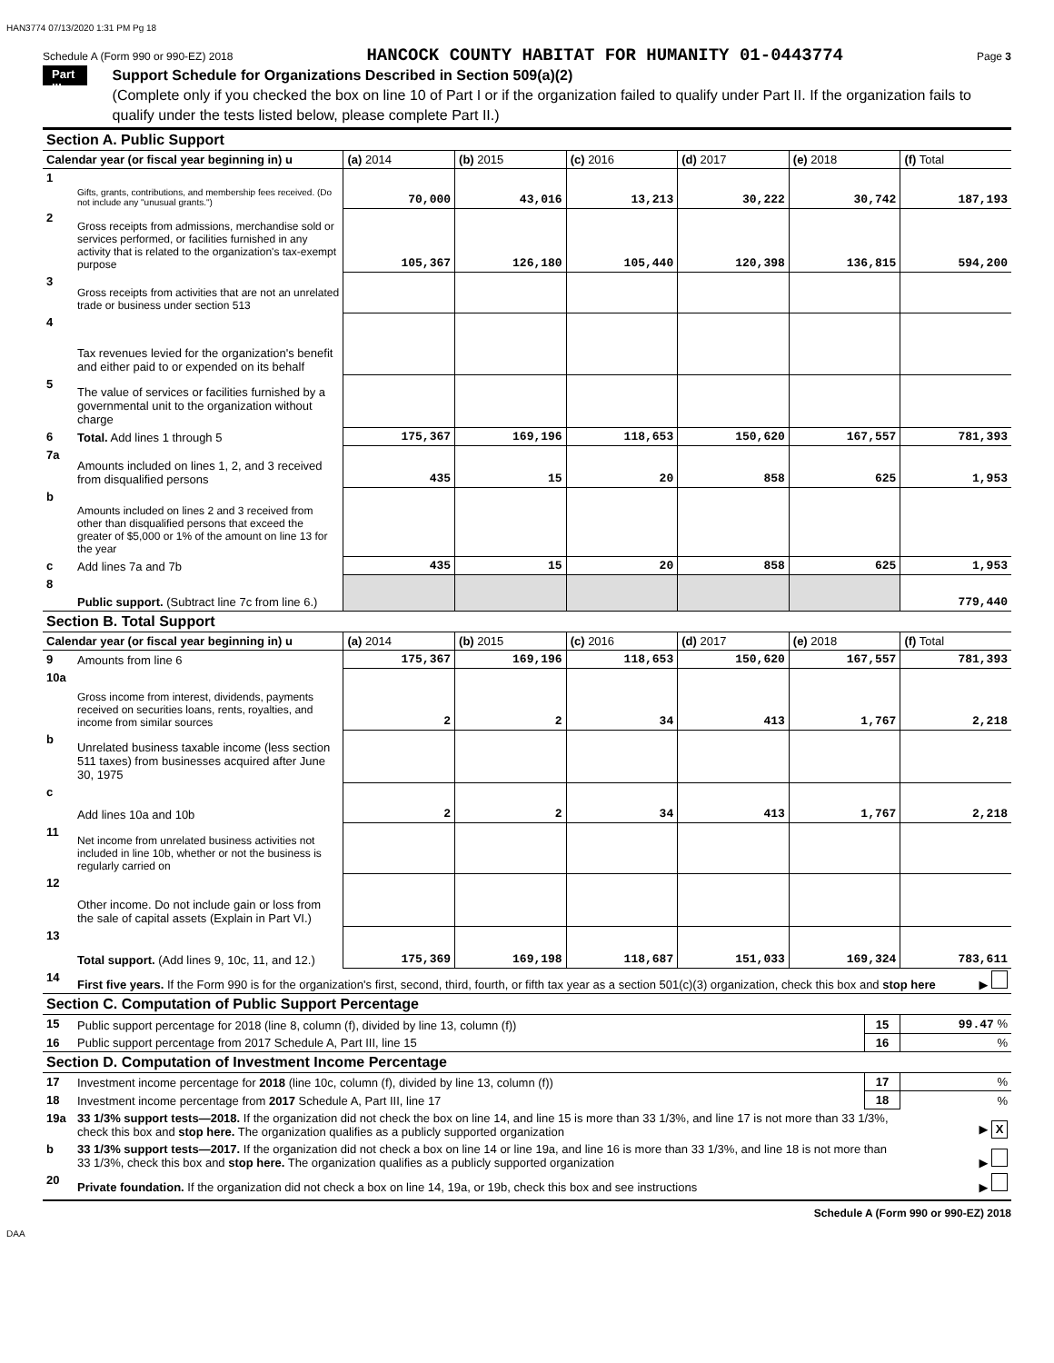HAN3774 07/13/2020 1:31 PM Pg 18
Schedule A (Form 990 or 990-EZ) 2018 HANCOCK COUNTY HABITAT FOR HUMANITY 01-0443774 Page 3
Part III
Support Schedule for Organizations Described in Section 509(a)(2)
(Complete only if you checked the box on line 10 of Part I or if the organization failed to qualify under Part II. If the organization fails to qualify under the tests listed below, please complete Part II.)
| Section A. Public Support | | | | | | | |
| Calendar year (or fiscal year beginning in) u | | (a) 2014 | (b) 2015 | (c) 2016 | (d) 2017 | (e) 2018 | (f) Total |
| 1 | Gifts, grants, contributions, and membership fees received. (Do not include any "unusual grants.") | 70,000 | 43,016 | 13,213 | 30,222 | 30,742 | 187,193 |
| 2 | Gross receipts from admissions, merchandise sold or services performed, or facilities furnished in any activity that is related to the organization's tax-exempt purpose | 105,367 | 126,180 | 105,440 | 120,398 | 136,815 | 594,200 |
| 3 | Gross receipts from activities that are not an unrelated trade or business under section 513 | | | | | | |
| 4 | Tax revenues levied for the organization's benefit and either paid to or expended on its behalf | | | | | | |
| 5 | The value of services or facilities furnished by a governmental unit to the organization without charge | | | | | | |
| 6 | Total. Add lines 1 through 5 | 175,367 | 169,196 | 118,653 | 150,620 | 167,557 | 781,393 |
| 7a | Amounts included on lines 1, 2, and 3 received from disqualified persons | 435 | 15 | 20 | 858 | 625 | 1,953 |
| b | Amounts included on lines 2 and 3 received from other than disqualified persons that exceed the greater of $5,000 or 1% of the amount on line 13 for the year | | | | | | |
| c | Add lines 7a and 7b | 435 | 15 | 20 | 858 | 625 | 1,953 |
| 8 | Public support. (Subtract line 7c from line 6.) | | | | | | 779,440 |
| Section B. Total Support | | | | | | | |
| Calendar year (or fiscal year beginning in) u | | (a) 2014 | (b) 2015 | (c) 2016 | (d) 2017 | (e) 2018 | (f) Total |
| 9 | Amounts from line 6 | 175,367 | 169,196 | 118,653 | 150,620 | 167,557 | 781,393 |
| 10a | Gross income from interest, dividends, payments received on securities loans, rents, royalties, and income from similar sources | 2 | 2 | 34 | 413 | 1,767 | 2,218 |
| b | Unrelated business taxable income (less section 511 taxes) from businesses acquired after June 30, 1975 | | | | | | |
| c | Add lines 10a and 10b | 2 | 2 | 34 | 413 | 1,767 | 2,218 |
| 11 | Net income from unrelated business activities not included in line 10b, whether or not the business is regularly carried on | | | | | | |
| 12 | Other income. Do not include gain or loss from the sale of capital assets (Explain in Part VI.) | | | | | | |
| 13 | Total support. (Add lines 9, 10c, 11, and 12.) | 175,369 | 169,198 | 118,687 | 151,033 | 169,324 | 783,611 |
| 14 | First five years. If the Form 990 is for the organization's first, second, third, fourth, or fifth tax year as a section 501(c)(3) organization, check this box and stop here | ▶ |
| Section C. Computation of Public Support Percentage | | | |
| 15 | Public support percentage for 2018 (line 8, column (f), divided by line 13, column (f)) | 15 | 99.47 % |
| 16 | Public support percentage from 2017 Schedule A, Part III, line 15 | 16 | % |
| Section D. Computation of Investment Income Percentage | | | |
| 17 | Investment income percentage for 2018 (line 10c, column (f), divided by line 13, column (f)) | 17 | % |
| 18 | Investment income percentage from 2017 Schedule A, Part III, line 17 | 18 | % |
| 19a | 33 1/3% support tests—2018. If the organization did not check the box on line 14, and line 15 is more than 33 1/3%, and line 17 is not more than 33 1/3%, check this box and stop here. The organization qualifies as a publicly supported organization | | ▶ X |
| b | 33 1/3% support tests—2017. If the organization did not check a box on line 14 or line 19a, and line 16 is more than 33 1/3%, and line 18 is not more than 33 1/3%, check this box and stop here. The organization qualifies as a publicly supported organization | | ▶ |
| 20 | Private foundation. If the organization did not check a box on line 14, 19a, or 19b, check this box and see instructions | | ▶ |
Schedule A (Form 990 or 990-EZ) 2018
DAA